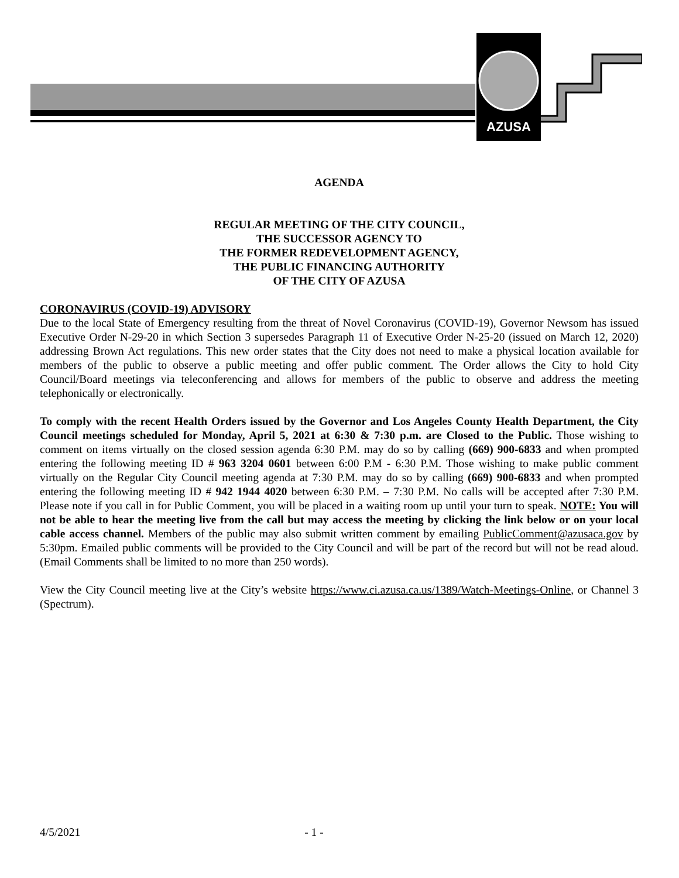AZUSA
AGENDA
REGULAR MEETING OF THE CITY COUNCIL,
THE SUCCESSOR AGENCY TO
THE FORMER REDEVELOPMENT AGENCY,
THE PUBLIC FINANCING AUTHORITY
OF THE CITY OF AZUSA
CORONAVIRUS (COVID-19) ADVISORY
Due to the local State of Emergency resulting from the threat of Novel Coronavirus (COVID-19), Governor Newsom has issued Executive Order N-29-20 in which Section 3 supersedes Paragraph 11 of Executive Order N-25-20 (issued on March 12, 2020) addressing Brown Act regulations. This new order states that the City does not need to make a physical location available for members of the public to observe a public meeting and offer public comment. The Order allows the City to hold City Council/Board meetings via teleconferencing and allows for members of the public to observe and address the meeting telephonically or electronically.
To comply with the recent Health Orders issued by the Governor and Los Angeles County Health Department, the City Council meetings scheduled for Monday, April 5, 2021 at 6:30 & 7:30 p.m. are Closed to the Public. Those wishing to comment on items virtually on the closed session agenda 6:30 P.M. may do so by calling (669) 900-6833 and when prompted entering the following meeting ID # 963 3204 0601 between 6:00 P.M - 6:30 P.M. Those wishing to make public comment virtually on the Regular City Council meeting agenda at 7:30 P.M. may do so by calling (669) 900-6833 and when prompted entering the following meeting ID # 942 1944 4020 between 6:30 P.M. – 7:30 P.M. No calls will be accepted after 7:30 P.M. Please note if you call in for Public Comment, you will be placed in a waiting room up until your turn to speak. NOTE: You will not be able to hear the meeting live from the call but may access the meeting by clicking the link below or on your local cable access channel. Members of the public may also submit written comment by emailing PublicComment@azusaca.gov by 5:30pm. Emailed public comments will be provided to the City Council and will be part of the record but will not be read aloud. (Email Comments shall be limited to no more than 250 words).
View the City Council meeting live at the City’s website https://www.ci.azusa.ca.us/1389/Watch-Meetings-Online, or Channel 3 (Spectrum).
4/5/2021 - 1 -